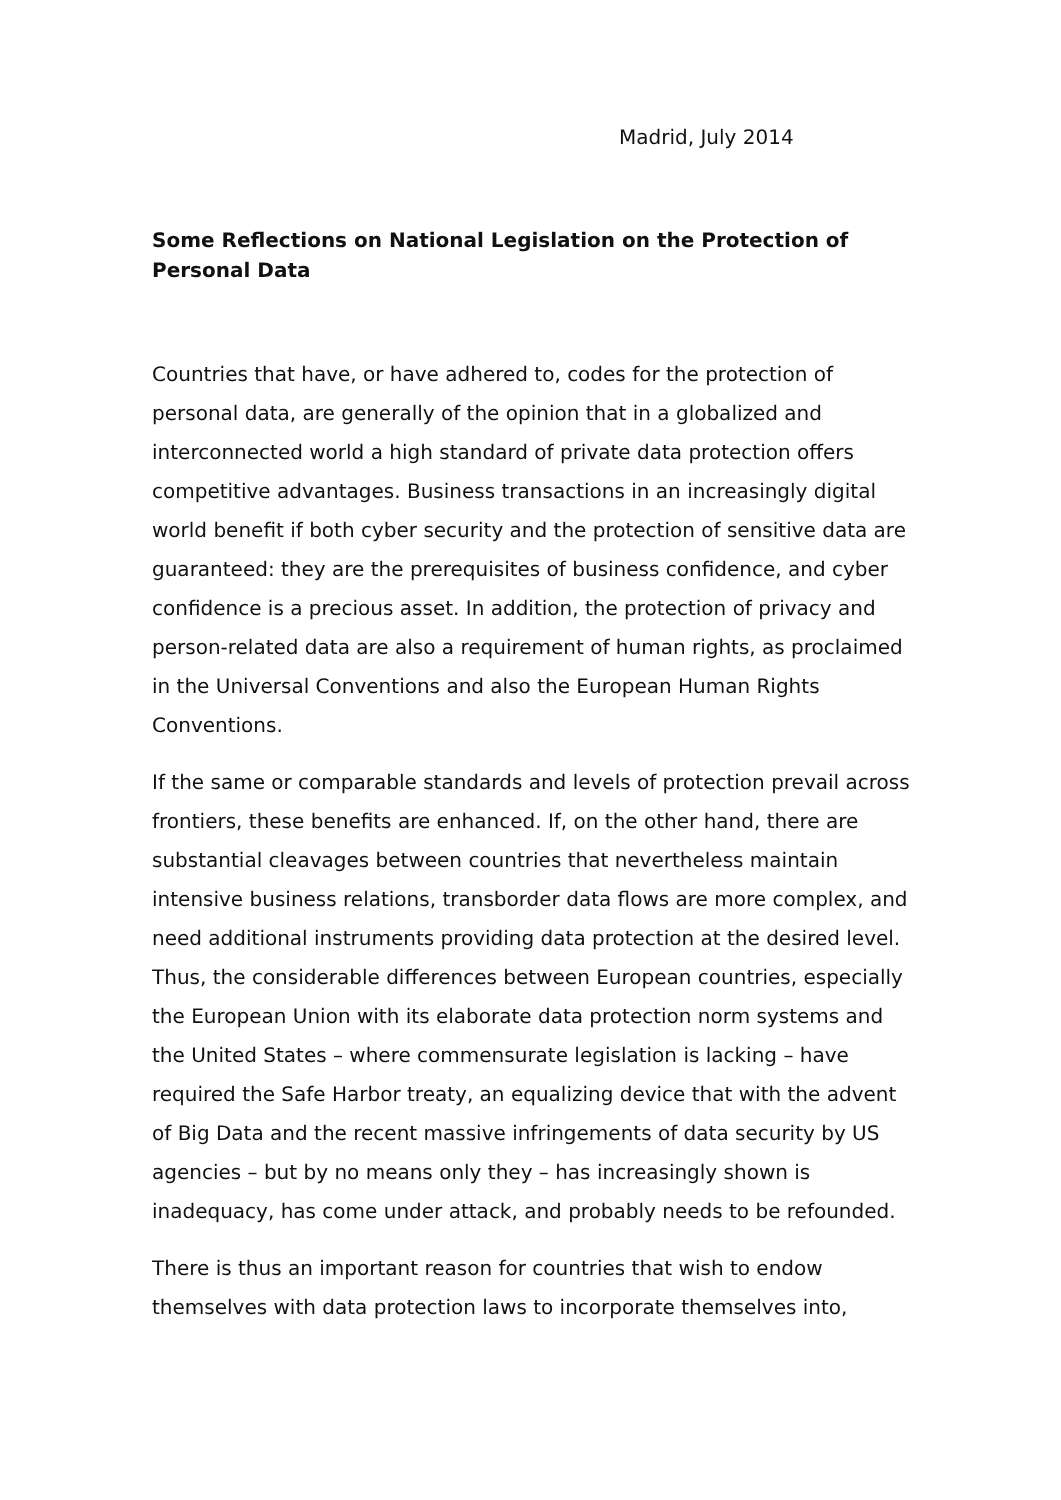Madrid, July 2014
Some Reflections on National Legislation on the Protection of Personal Data
Countries that have, or have adhered to, codes for the protection of personal data, are generally of the opinion that in a globalized and interconnected world a high standard of private data protection offers competitive advantages. Business transactions in an increasingly digital world benefit if both cyber security and the protection of sensitive data are guaranteed: they are the prerequisites of business confidence, and cyber confidence is a precious asset. In addition, the protection of privacy and person-related data are also a requirement of human rights, as proclaimed in the Universal Conventions and also the European Human Rights Conventions.
If the same or comparable standards and levels of protection prevail across frontiers, these benefits are enhanced. If, on the other hand, there are substantial cleavages between countries that nevertheless maintain intensive business relations, transborder data flows are more complex, and need additional instruments providing data protection at the desired level. Thus, the considerable differences between European countries, especially the European Union with its elaborate data protection norm systems and the United States – where commensurate legislation is lacking – have required the Safe Harbor treaty, an equalizing device that with the advent of Big Data and the recent massive infringements of data security by US agencies – but by no means only they – has increasingly shown is inadequacy, has come under attack, and probably needs to be refounded.
There is thus an important reason for countries that wish to endow themselves with data protection laws to incorporate themselves into,